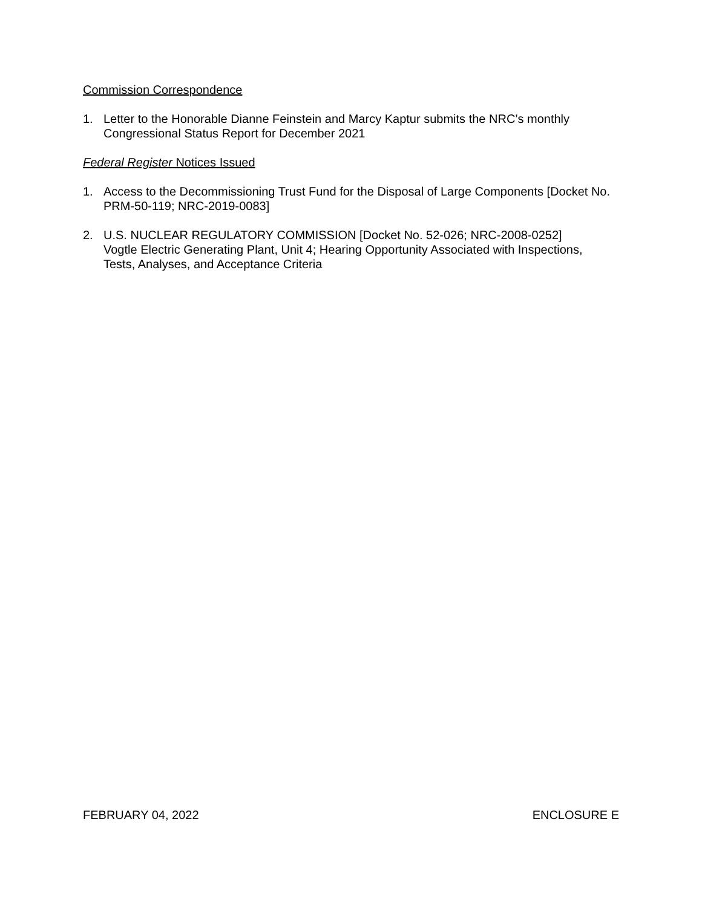Commission Correspondence
1. Letter to the Honorable Dianne Feinstein and Marcy Kaptur submits the NRC’s monthly Congressional Status Report for December 2021
Federal Register Notices Issued
1. Access to the Decommissioning Trust Fund for the Disposal of Large Components [Docket No. PRM-50-119; NRC-2019-0083]
2. U.S. NUCLEAR REGULATORY COMMISSION [Docket No. 52-026; NRC-2008-0252]
Vogtle Electric Generating Plant, Unit 4; Hearing Opportunity Associated with Inspections, Tests, Analyses, and Acceptance Criteria
FEBRUARY 04, 2022 ENCLOSURE E